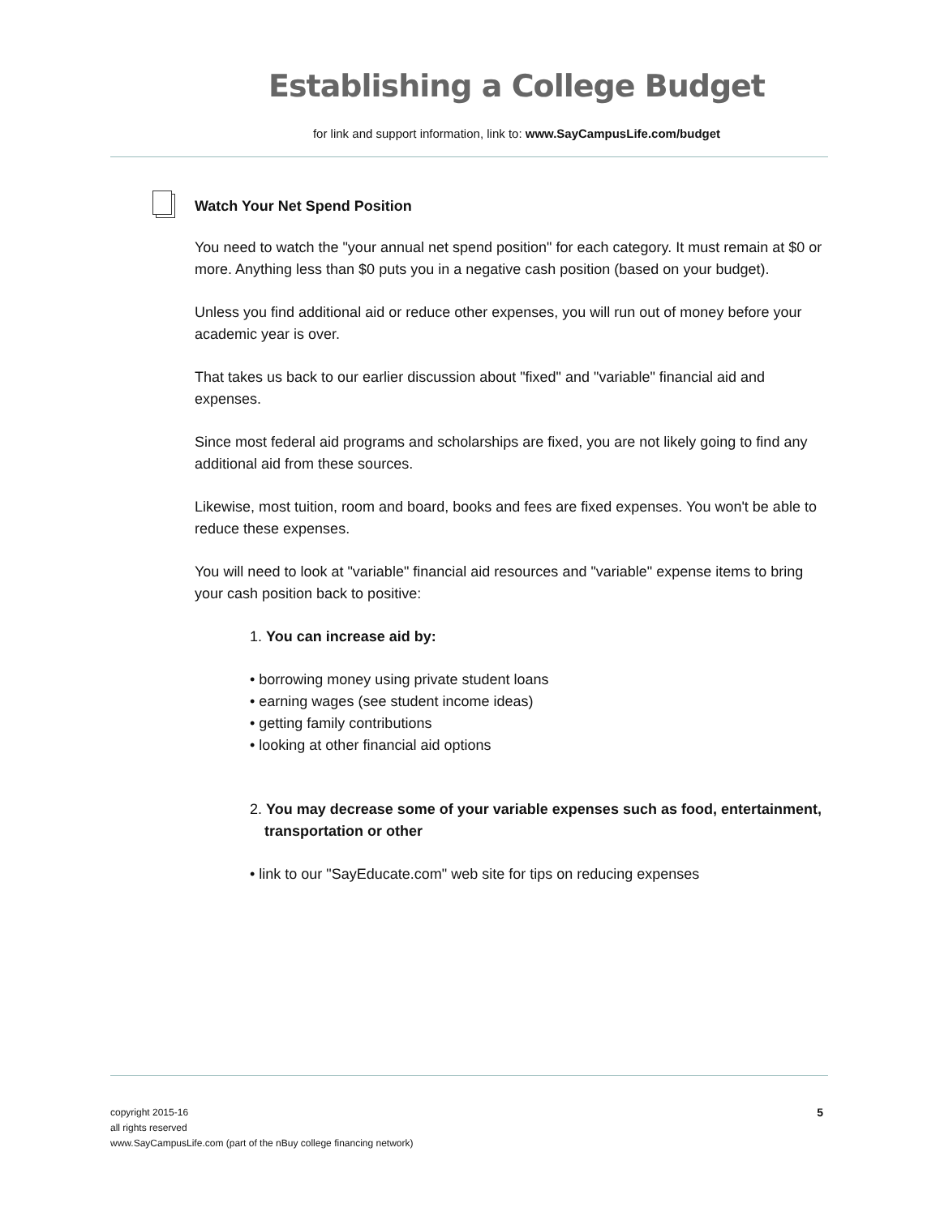Establishing a College Budget
for link and support information, link to: www.SayCampusLife.com/budget
Watch Your Net Spend Position
You need to watch the "your annual net spend position" for each category. It must remain at $0 or more. Anything less than $0 puts you in a negative cash position (based on your budget).
Unless you find additional aid or reduce other expenses, you will run out of money before your academic year is over.
That takes us back to our earlier discussion about "fixed" and "variable" financial aid and expenses.
Since most federal aid programs and scholarships are fixed, you are not likely going to find any additional aid from these sources.
Likewise, most tuition, room and board, books and fees are fixed expenses. You won't be able to reduce these expenses.
You will need to look at "variable" financial aid resources and "variable" expense items to bring your cash position back to positive:
1. You can increase aid by:
• borrowing money using private student loans
• earning wages (see student income ideas)
• getting family contributions
• looking at other financial aid options
2. You may decrease some of your variable expenses such as food, entertainment, transportation or other
• link to our "SayEducate.com" web site for tips on reducing expenses
5
copyright 2015-16
all rights reserved
www.SayCampusLife.com (part of the nBuy college financing network)